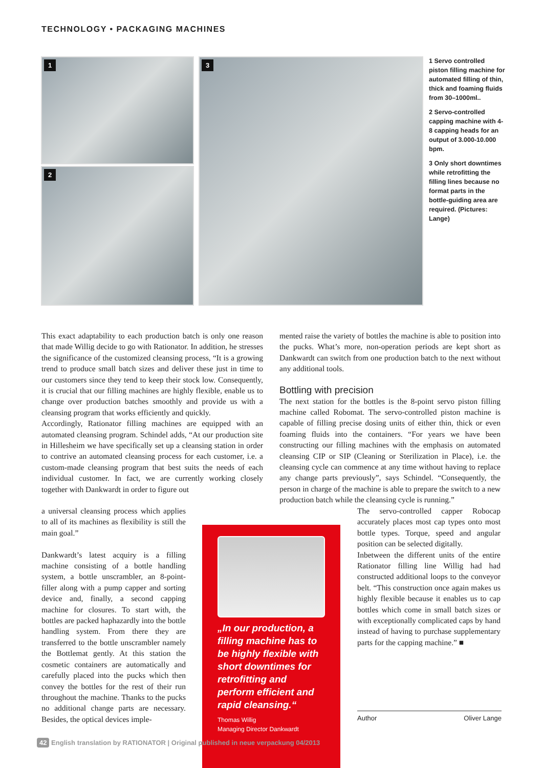TECHNOLOGY • PACKAGING MACHINES
1
2
3
1 Servo controlled piston filling machine for automated filling of thin, thick and foaming fluids from 30–1000ml..
2 Servo-controlled capping machine with 4-8 capping heads for an output of 3.000-10.000 bpm.
3 Only short downtimes while retrofitting the filling lines because no format parts in the bottle-guiding area are required. (Pictures: Lange)
This exact adaptability to each production batch is only one reason that made Willig decide to go with Rationator. In addition, he stresses the significance of the customized cleansing process, “It is a growing trend to produce small batch sizes and deliver these just in time to our customers since they tend to keep their stock low. Consequently, it is crucial that our filling machines are highly flexible, enable us to change over production batches smoothly and provide us with a cleansing program that works efficiently and quickly.
Accordingly, Rationator filling machines are equipped with an automated cleansing program. Schindel adds, “At our production site in Hillesheim we have specifically set up a cleansing station in order to contrive an automated cleansing process for each customer, i.e. a custom-made cleansing program that best suits the needs of each individual customer. In fact, we are currently working closely together with Dankwardt in order to figure out
a universal cleansing process which applies to all of its machines as flexibility is still the main goal.”
Dankwardt’s latest acquiry is a filling machine consisting of a bottle handling system, a bottle unscrambler, an 8-point-filler along with a pump capper and sorting device and, finally, a second capping machine for closures. To start with, the bottles are packed haphazardly into the bottle handling system. From there they are transferred to the bottle unscrambler namely the Bottlemat gently. At this station the cosmetic containers are automatically and carefully placed into the pucks which then convey the bottles for the rest of their run throughout the machine. Thanks to the pucks no additional change parts are necessary. Besides, the optical devices imple-
mented raise the variety of bottles the machine is able to position into the pucks. What’s more, non-operation periods are kept short as Dankwardt can switch from one production batch to the next without any additional tools.
Bottling with precision
The next station for the bottles is the 8-point servo piston filling machine called Robomat. The servo-controlled piston machine is capable of filling precise dosing units of either thin, thick or even foaming fluids into the containers. “For years we have been constructing our filling machines with the emphasis on automated cleansing CIP or SIP (Cleaning or Sterilization in Place), i.e. the cleansing cycle can commence at any time without having to replace any change parts previously”, says Schindel. “Consequently, the person in charge of the machine is able to prepare the switch to a new production batch while the cleansing cycle is running.”
The servo-controlled capper Robocap accurately places most cap types onto most bottle types. Torque, speed and angular position can be selected digitally.
Inbetween the different units of the entire Rationator filling line Willig had had constructed additional loops to the conveyor belt. “This construction once again makes us highly flexible because it enables us to cap bottles which come in small batch sizes or with exceptionally complicated caps by hand instead of having to purchase supplementary parts for the capping machine.” ■
Author Oliver Lange
„In our production, a filling machine has to be highly flexible with short downtimes for retrofitting and perform efficient and rapid cleansing.“
Thomas Willig
Managing Director Dankwardt
42 English translation by RATIONATOR | Original published in neue verpackung 04/2013